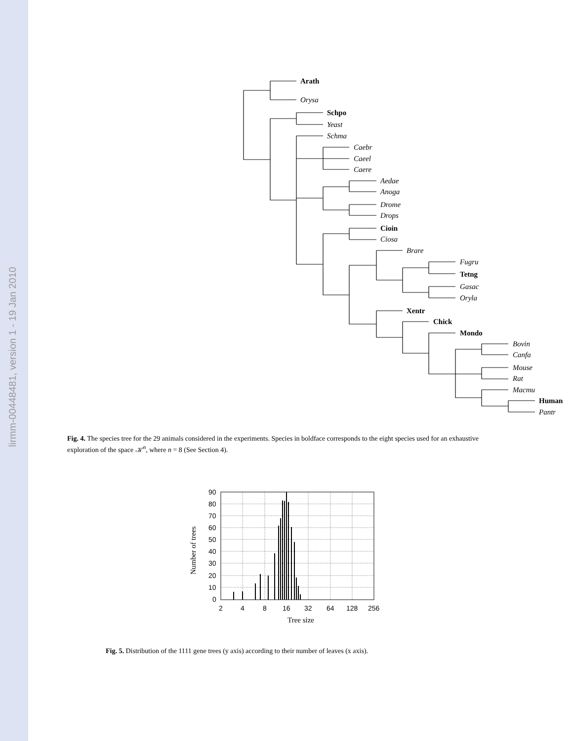lirmm-00448481, version 1 - 19 Jan 2010
Arath
Orysa
Schpo
Yeast
Schma
Caebr
Caeel
Caere
Aedae
Anoga
Drome
Drops
Cioin
Ciosa
Brare
Fugru
Tetng
Gasac
Oryla
Xentr
Chick
Mondo
Bovin
Canfa
Mouse
Rat
Macmu
Human
Pantr
Fig. 4. The species tree for the 29 animals considered in the experiments. Species in boldface corresponds to the eight species used for an exhaustive exploration of the space 𝒦<sup>n</sup>, where n = 8 (See Section 4).
90
80
70
60
50
40
30
20
10
0
2
4
8
16
32
64
128
256
Tree size
Number of trees
Fig. 5. Distribution of the 1111 gene trees (y axis) according to their number of leaves (x axis).